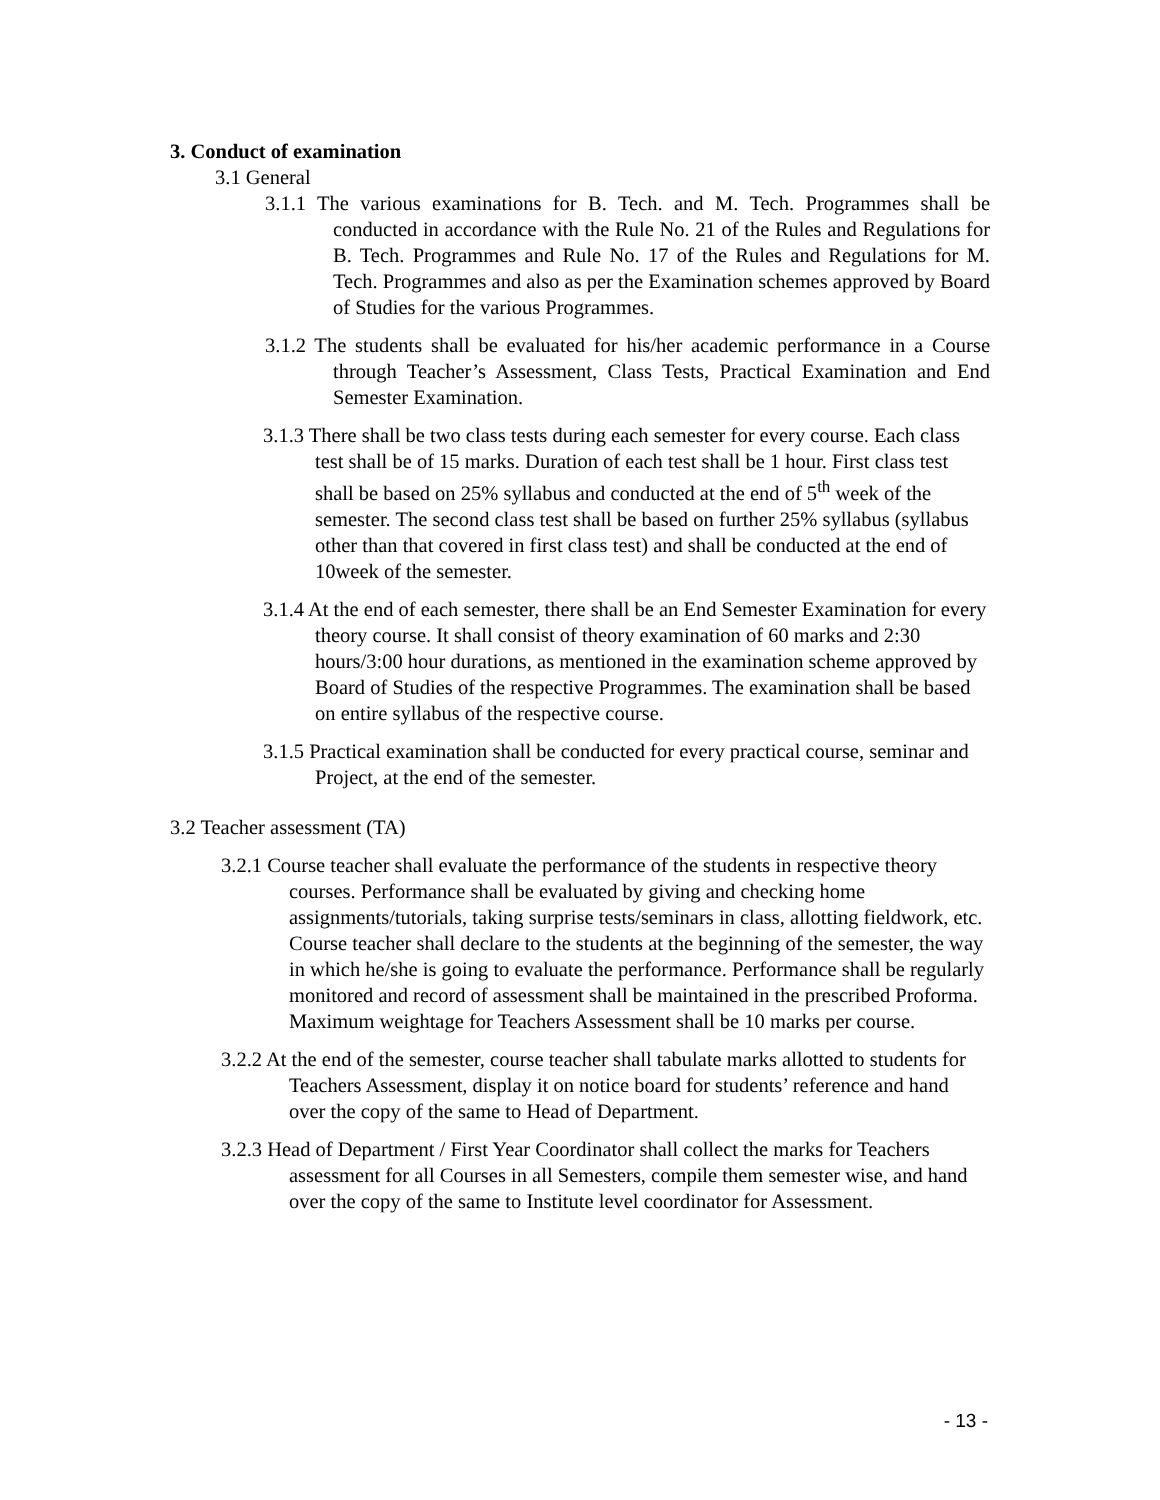3. Conduct of examination
3.1 General
3.1.1 The various examinations for B. Tech. and M. Tech. Programmes shall be conducted in accordance with the Rule No. 21 of the Rules and Regulations for B. Tech. Programmes and Rule No. 17 of the Rules and Regulations for M. Tech. Programmes and also as per the Examination schemes approved by Board of Studies for the various Programmes.
3.1.2 The students shall be evaluated for his/her academic performance in a Course through Teacher’s Assessment, Class Tests, Practical Examination and End Semester Examination.
3.1.3 There shall be two class tests during each semester for every course. Each class test shall be of 15 marks. Duration of each test shall be 1 hour. First class test shall be based on 25% syllabus and conducted at the end of 5<sup>th</sup> week of the semester. The second class test shall be based on further 25% syllabus (syllabus other than that covered in first class test) and shall be conducted at the end of 10week of the semester.
3.1.4 At the end of each semester, there shall be an End Semester Examination for every theory course. It shall consist of theory examination of 60 marks and 2:30 hours/3:00 hour durations, as mentioned in the examination scheme approved by Board of Studies of the respective Programmes. The examination shall be based on entire syllabus of the respective course.
3.1.5 Practical examination shall be conducted for every practical course, seminar and Project, at the end of the semester.
3.2 Teacher assessment (TA)
3.2.1 Course teacher shall evaluate the performance of the students in respective theory courses. Performance shall be evaluated by giving and checking home assignments/tutorials, taking surprise tests/seminars in class, allotting fieldwork, etc. Course teacher shall declare to the students at the beginning of the semester, the way in which he/she is going to evaluate the performance. Performance shall be regularly monitored and record of assessment shall be maintained in the prescribed Proforma. Maximum weightage for Teachers Assessment shall be 10 marks per course.
3.2.2 At the end of the semester, course teacher shall tabulate marks allotted to students for Teachers Assessment, display it on notice board for students’ reference and hand over the copy of the same to Head of Department.
3.2.3 Head of Department / First Year Coordinator shall collect the marks for Teachers assessment for all Courses in all Semesters, compile them semester wise, and hand over the copy of the same to Institute level coordinator for Assessment.
- 13 -